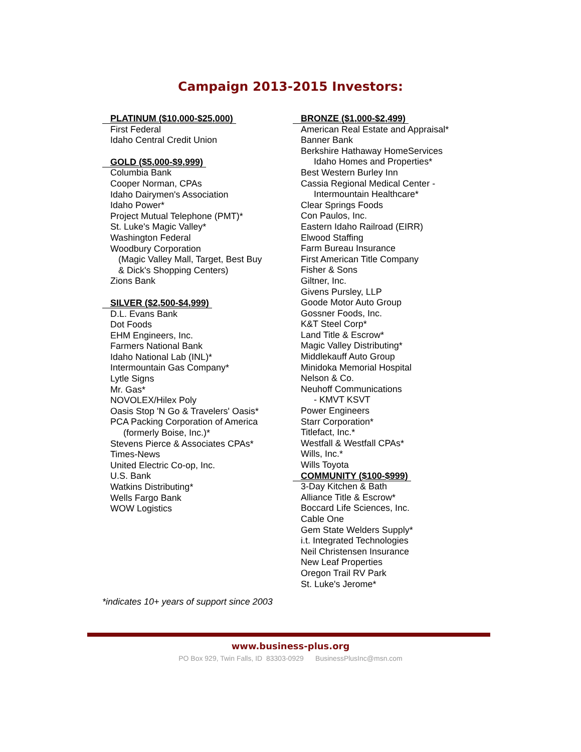Campaign 2013-2015 Investors:
PLATINUM ($10,000-$25,000)
First Federal
Idaho Central Credit Union
GOLD ($5,000-$9,999)
Columbia Bank
Cooper Norman, CPAs
Idaho Dairymen's Association
Idaho Power*
Project Mutual Telephone (PMT)*
St. Luke's Magic Valley*
Washington Federal
Woodbury Corporation
(Magic Valley Mall, Target, Best Buy
& Dick's Shopping Centers)
Zions Bank
SILVER ($2,500-$4,999)
D.L. Evans Bank
Dot Foods
EHM Engineers, Inc.
Farmers National Bank
Idaho National Lab (INL)*
Intermountain Gas Company*
Lytle Signs
Mr. Gas*
NOVOLEX/Hilex Poly
Oasis Stop 'N Go & Travelers' Oasis*
PCA Packing Corporation of America
(formerly Boise, Inc.)*
Stevens Pierce & Associates CPAs*
Times-News
United Electric Co-op, Inc.
U.S. Bank
Watkins Distributing*
Wells Fargo Bank
WOW Logistics
*indicates 10+ years of support since 2003
BRONZE ($1,000-$2,499)
American Real Estate and Appraisal*
Banner Bank
Berkshire Hathaway HomeServices
Idaho Homes and Properties*
Best Western Burley Inn
Cassia Regional Medical Center -
Intermountain Healthcare*
Clear Springs Foods
Con Paulos, Inc.
Eastern Idaho Railroad (EIRR)
Elwood Staffing
Farm Bureau Insurance
First American Title Company
Fisher & Sons
Giltner, Inc.
Givens Pursley, LLP
Goode Motor Auto Group
Gossner Foods, Inc.
K&T Steel Corp*
Land Title & Escrow*
Magic Valley Distributing*
Middlekauff Auto Group
Minidoka Memorial Hospital
Nelson & Co.
Neuhoff Communications
- KMVT KSVT
Power Engineers
Starr Corporation*
Titlefact, Inc.*
Westfall & Westfall CPAs*
Wills, Inc.*
Wills Toyota
COMMUNITY ($100-$999)
3-Day Kitchen & Bath
Alliance Title & Escrow*
Boccard Life Sciences, Inc.
Cable One
Gem State Welders Supply*
i.t. Integrated Technologies
Neil Christensen Insurance
New Leaf Properties
Oregon Trail RV Park
St. Luke's Jerome*
www.business-plus.org
PO Box 929, Twin Falls, ID 83303-0929 BusinessPlusInc@msn.com